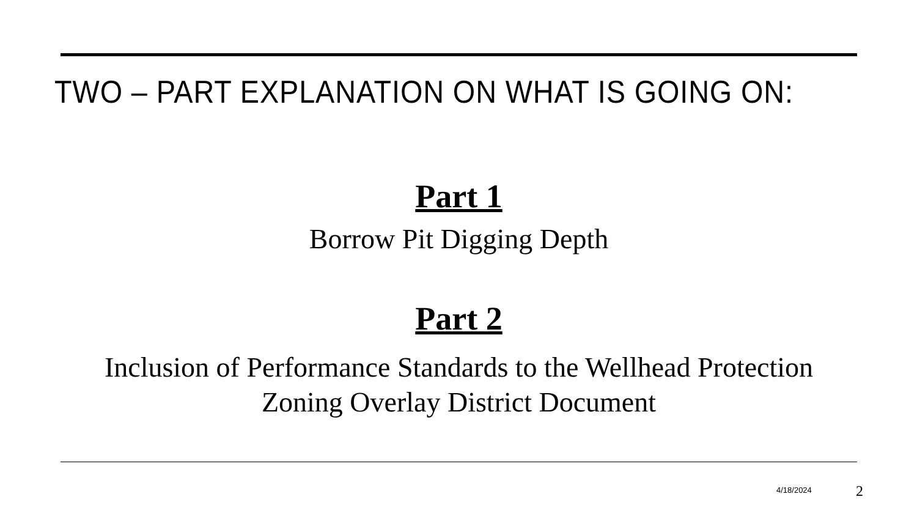TWO – PART EXPLANATION ON WHAT IS GOING ON:
Part 1
Borrow Pit Digging Depth
Part 2
Inclusion of Performance Standards to the Wellhead Protection Zoning Overlay District Document
4/18/2024 2